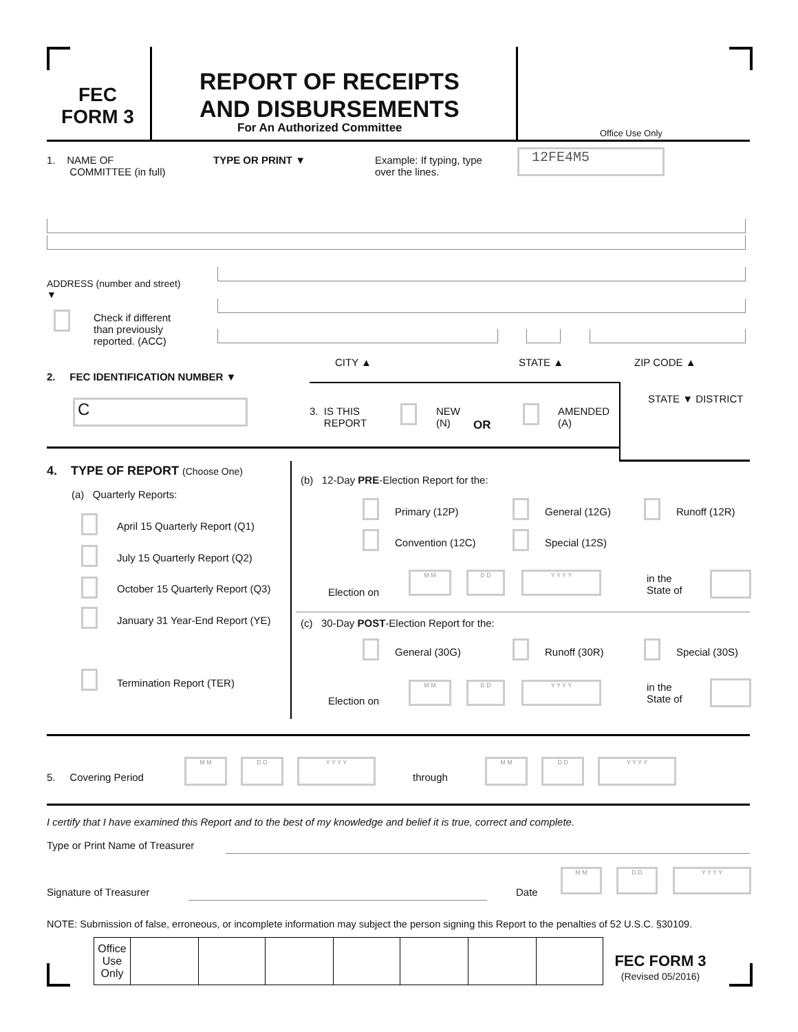FEC
FORM 3
REPORT OF RECEIPTS
AND DISBURSEMENTS
For An Authorized Committee Office Use Only
1. NAME OF
COMMITTEE (in full)
TYPE OR PRINT ▼
Example: If typing, type
over the lines.
12FE4M5
ADDRESS (number and street)
▼
Check if different
than previously
reported. (ACC)
CITY ▲ STATE ▲ ZIP CODE ▲
2. FEC IDENTIFICATION NUMBER ▼
C
3. IS THIS
REPORT
NEW
(N)
OR
AMENDED
(A)
STATE ▼ DISTRICT
4. TYPE OF REPORT (Choose One)
(a) Quarterly Reports:
April 15 Quarterly Report (Q1)
July 15 Quarterly Report (Q2)
October 15 Quarterly Report (Q3)
January 31 Year-End Report (YE)
Termination Report (TER)
(b) 12-Day PRE-Election Report for the:
Primary (12P) General (12G) Runoff (12R)
Convention (12C) Special (12S)
Election on
M M D D Y Y Y Y
in the
State of
(c) 30-Day POST-Election Report for the:
General (30G) Runoff (30R) Special (30S)
Election on
M M D D Y Y Y Y
in the
State of
5. Covering Period
M M D D Y Y Y Y
through
M M D D Y Y Y Y
I certify that I have examined this Report and to the best of my knowledge and belief it is true, correct and complete.
Type or Print Name of Treasurer
Signature of Treasurer Date
M M D D Y Y Y Y
NOTE: Submission of false, erroneous, or incomplete information may subject the person signing this Report to the penalties of 52 U.S.C. §30109.
| Office Use Only | | | | | | | |
FEC FORM 3
(Revised 05/2016)